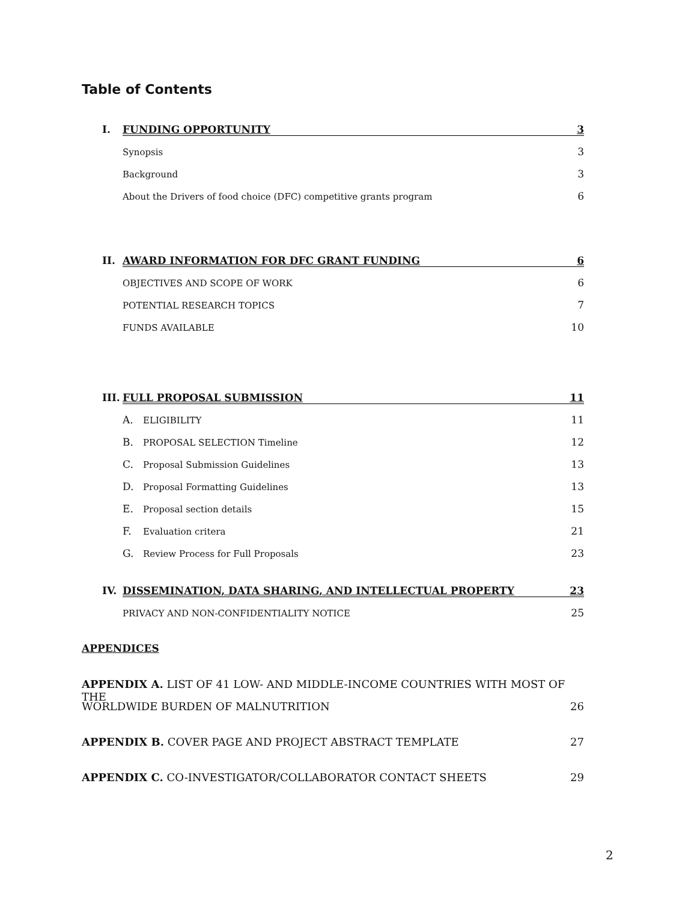Table of Contents
I. FUNDING OPPORTUNITY 3
Synopsis 3
Background 3
About the Drivers of food choice (DFC) competitive grants program 6
II. AWARD INFORMATION FOR DFC GRANT FUNDING 6
OBJECTIVES AND SCOPE OF WORK 6
POTENTIAL RESEARCH TOPICS 7
FUNDS AVAILABLE 10
III. FULL PROPOSAL SUBMISSION 11
A. ELIGIBILITY 11
B. PROPOSAL SELECTION Timeline 12
C. Proposal Submission Guidelines 13
D. Proposal Formatting Guidelines 13
E. Proposal section details 15
F. Evaluation critera 21
G. Review Process for Full Proposals 23
IV. DISSEMINATION, DATA SHARING, AND INTELLECTUAL PROPERTY 23
PRIVACY AND NON-CONFIDENTIALITY NOTICE 25
APPENDICES
APPENDIX A. LIST OF 41 LOW- AND MIDDLE-INCOME COUNTRIES WITH MOST OF THE
WORLDWIDE BURDEN OF MALNUTRITION 26
APPENDIX B. COVER PAGE AND PROJECT ABSTRACT TEMPLATE 27
APPENDIX C. CO-INVESTIGATOR/COLLABORATOR CONTACT SHEETS 29
2